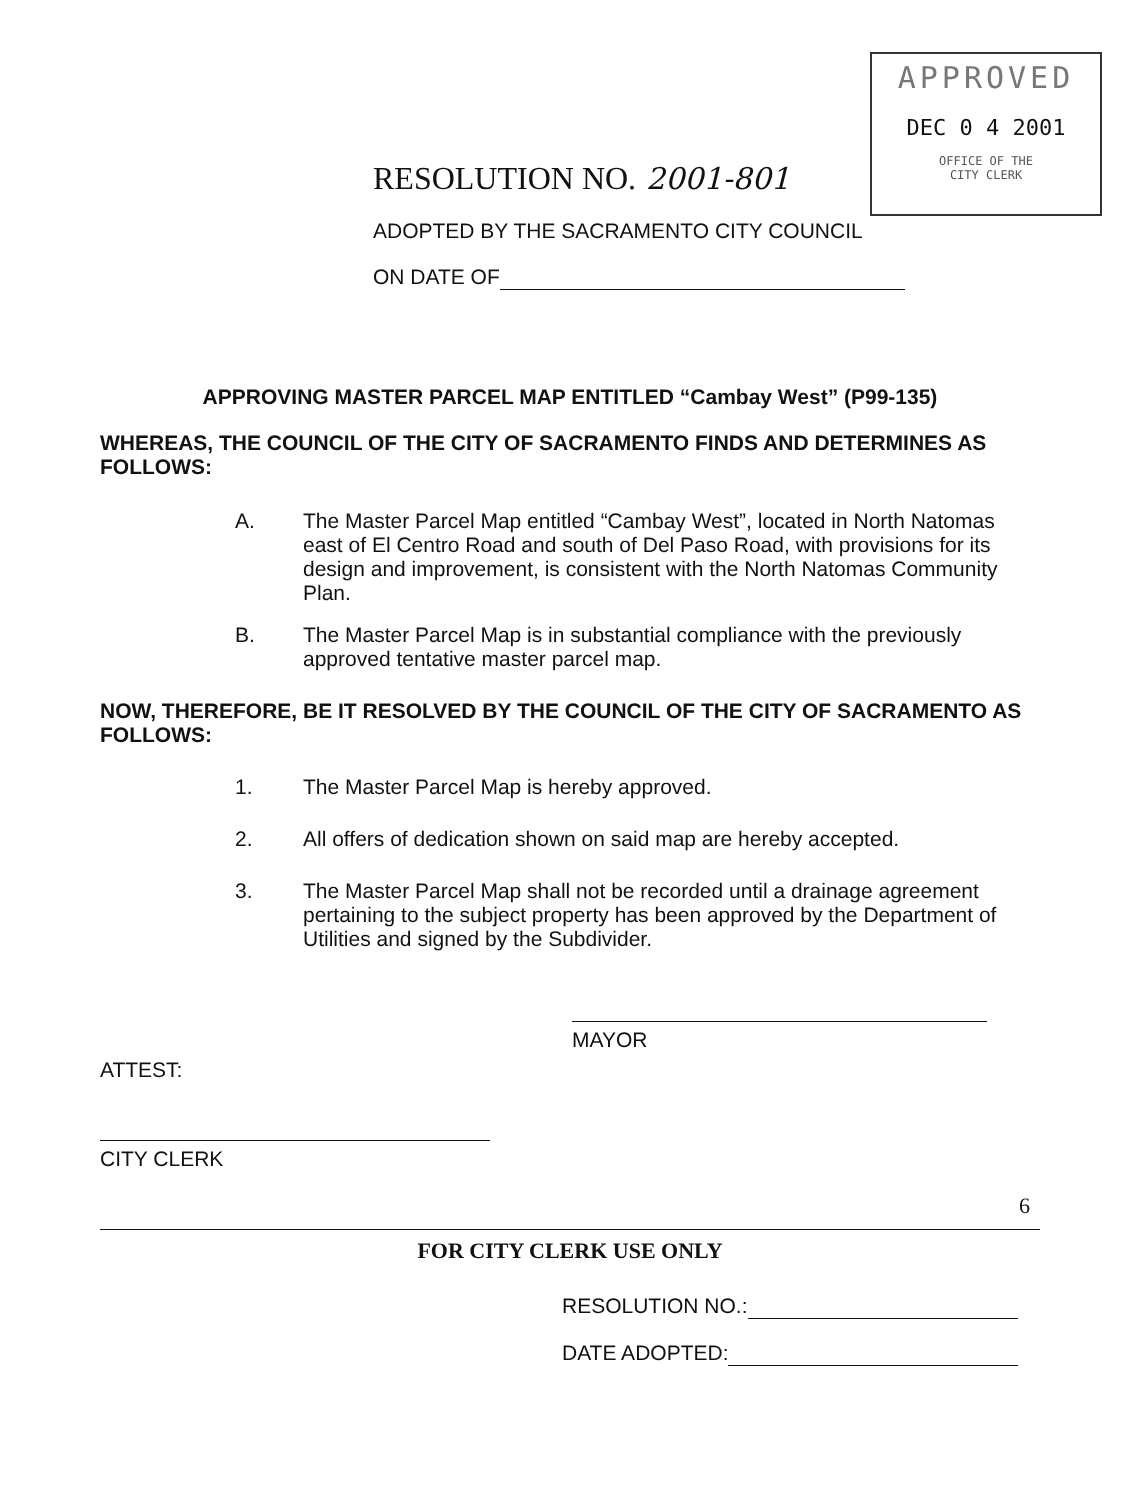APPROVED
DEC 0 4 2001
OFFICE OF THE
CITY CLERK
RESOLUTION NO. 2001-801
ADOPTED BY THE SACRAMENTO CITY COUNCIL
ON DATE OF
APPROVING MASTER PARCEL MAP ENTITLED “Cambay West” (P99-135)
WHEREAS, THE COUNCIL OF THE CITY OF SACRAMENTO FINDS AND DETERMINES AS FOLLOWS:
A. The Master Parcel Map entitled “Cambay West”, located in North Natomas east of El Centro Road and south of Del Paso Road, with provisions for its design and improvement, is consistent with the North Natomas Community Plan.
B. The Master Parcel Map is in substantial compliance with the previously approved tentative master parcel map.
NOW, THEREFORE, BE IT RESOLVED BY THE COUNCIL OF THE CITY OF SACRAMENTO AS FOLLOWS:
1. The Master Parcel Map is hereby approved.
2. All offers of dedication shown on said map are hereby accepted.
3. The Master Parcel Map shall not be recorded until a drainage agreement pertaining to the subject property has been approved by the Department of Utilities and signed by the Subdivider.
MAYOR
ATTEST:
CITY CLERK
6
FOR CITY CLERK USE ONLY
RESOLUTION NO.:
DATE ADOPTED: